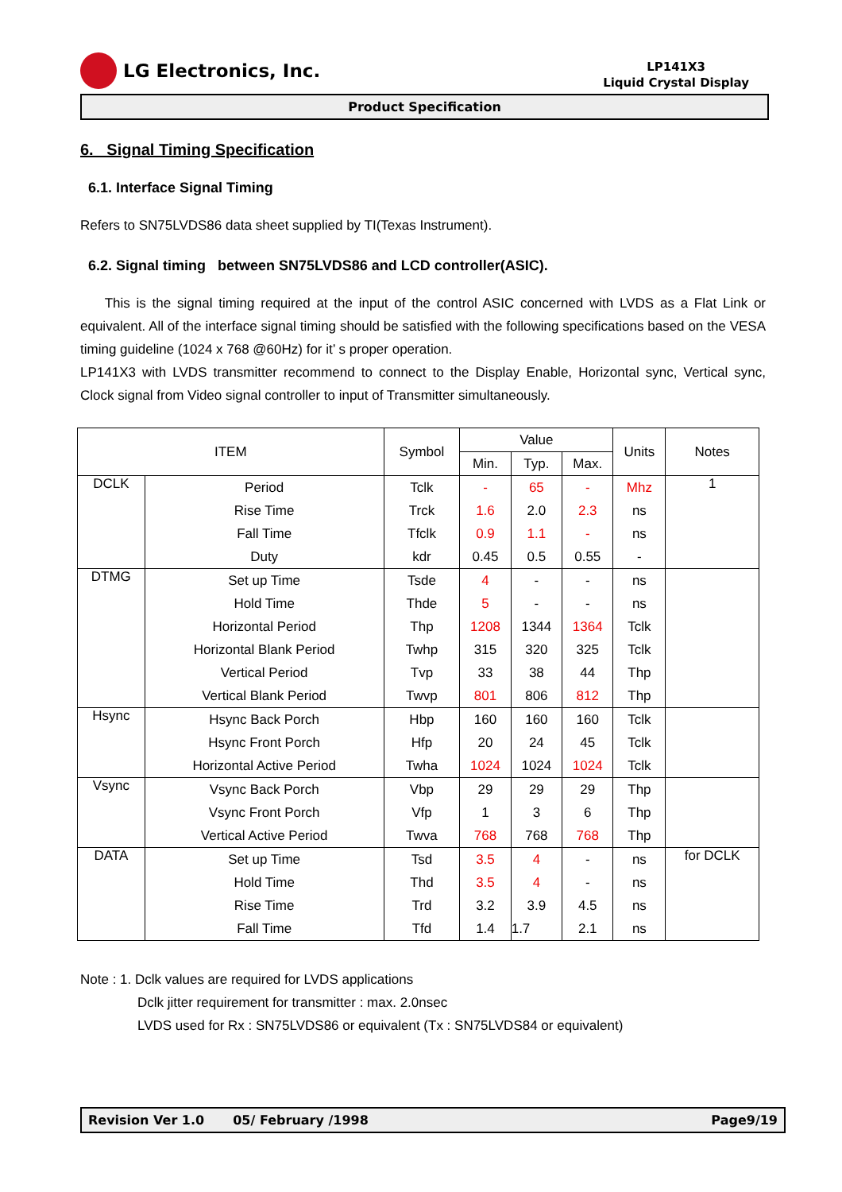LG Electronics, Inc.
LP141X3
Liquid Crystal Display
Product Specification
6. Signal Timing Specification
6.1. Interface Signal Timing
Refers to SN75LVDS86 data sheet supplied by TI(Texas Instrument).
6.2. Signal timing between SN75LVDS86 and LCD controller(ASIC).
This is the signal timing required at the input of the control ASIC concerned with LVDS as a Flat Link or equivalent. All of the interface signal timing should be satisfied with the following specifications based on the VESA timing guideline (1024 x 768 @60Hz) for it’ s proper operation.
LP141X3 with LVDS transmitter recommend to connect to the Display Enable, Horizontal sync, Vertical sync, Clock signal from Video signal controller to input of Transmitter simultaneously.
| ITEM | | Symbol | Value | | | Units | Notes |
| --- | --- | --- | --- | --- | --- | --- | --- |
| | | | Min. | Typ. | Max. | | |
| DCLK | Period | Tclk | - | 65 | - | Mhz | 1 |
| | Rise Time | Trck | 1.6 | 2.0 | 2.3 | ns | |
| | Fall Time | Tfclk | 0.9 | 1.1 | - | ns | |
| | Duty | kdr | 0.45 | 0.5 | 0.55 | - | |
| DTMG | Set up Time | Tsde | 4 | - | - | ns | |
| | Hold Time | Thde | 5 | - | - | ns | |
| | Horizontal Period | Thp | 1208 | 1344 | 1364 | Tclk | |
| | Horizontal Blank Period | Twhp | 315 | 320 | 325 | Tclk | |
| | Vertical Period | Tvp | 33 | 38 | 44 | Thp | |
| | Vertical Blank Period | Twvp | 801 | 806 | 812 | Thp | |
| Hsync | Hsync Back Porch | Hbp | 160 | 160 | 160 | Tclk | |
| | Hsync Front Porch | Hfp | 20 | 24 | 45 | Tclk | |
| | Horizontal Active Period | Twha | 1024 | 1024 | 1024 | Tclk | |
| Vsync | Vsync Back Porch | Vbp | 29 | 29 | 29 | Thp | |
| | Vsync Front Porch | Vfp | 1 | 3 | 6 | Thp | |
| | Vertical Active Period | Twva | 768 | 768 | 768 | Thp | |
| DATA | Set up Time | Tsd | 3.5 | 4 | - | ns | for DCLK |
| | Hold Time | Thd | 3.5 | 4 | - | ns | |
| | Rise Time | Trd | 3.2 | 3.9 | 4.5 | ns | |
| | Fall Time | Tfd | 1.4 | 1.7 | 2.1 | ns | |
Note : 1. Dclk values are required for LVDS applications
Dclk jitter requirement for transmitter : max. 2.0nsec
LVDS used for Rx : SN75LVDS86 or equivalent (Tx : SN75LVDS84 or equivalent)
Revision Ver 1.0 05/ February /1998 Page9/19